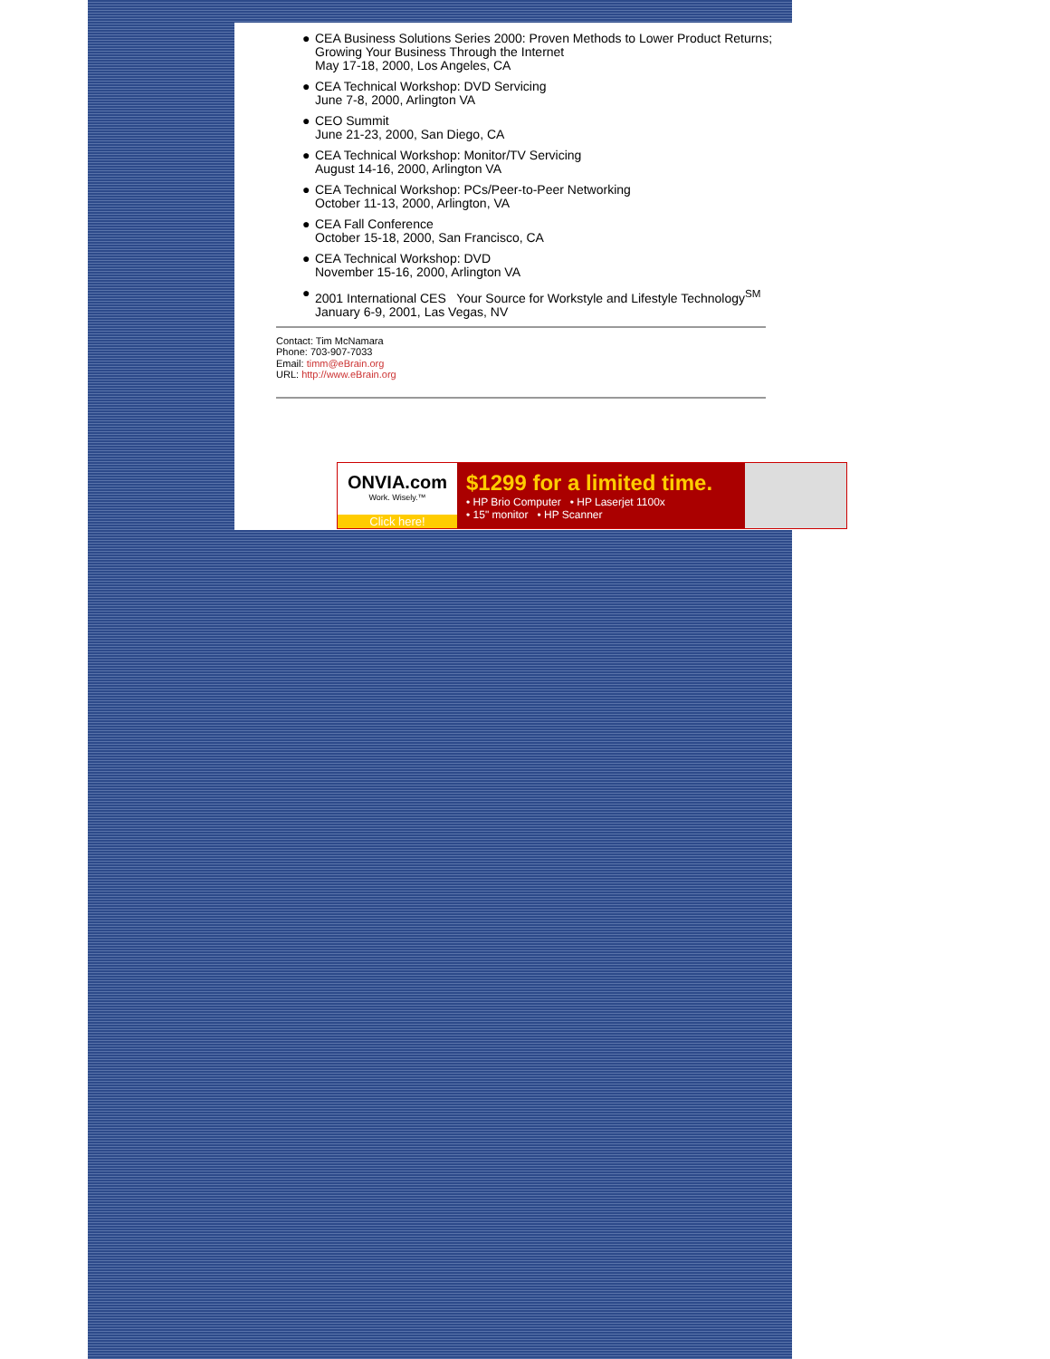● CEA Business Solutions Series 2000: Proven Methods to Lower Product Returns; Growing Your Business Through the Internet
May 17-18, 2000, Los Angeles, CA
● CEA Technical Workshop: DVD Servicing
June 7-8, 2000, Arlington VA
● CEO Summit
June 21-23, 2000, San Diego, CA
● CEA Technical Workshop: Monitor/TV Servicing
August 14-16, 2000, Arlington VA
● CEA Technical Workshop: PCs/Peer-to-Peer Networking
October 11-13, 2000, Arlington, VA
● CEA Fall Conference
October 15-18, 2000, San Francisco, CA
● CEA Technical Workshop: DVD
November 15-16, 2000, Arlington VA
● 2001 International CES Your Source for Workstyle and Lifestyle Technology<sup>SM</sup>
January 6-9, 2001, Las Vegas, NV
Contact: Tim McNamara
Phone: 703-907-7033
Email: timm@eBrain.org
URL: http://www.eBrain.org
ONVIA.com
Work. Wisely.™
Click here!
$1299 for a limited time.
• HP Brio Computer • HP Laserjet 1100x
• 15" monitor • HP Scanner